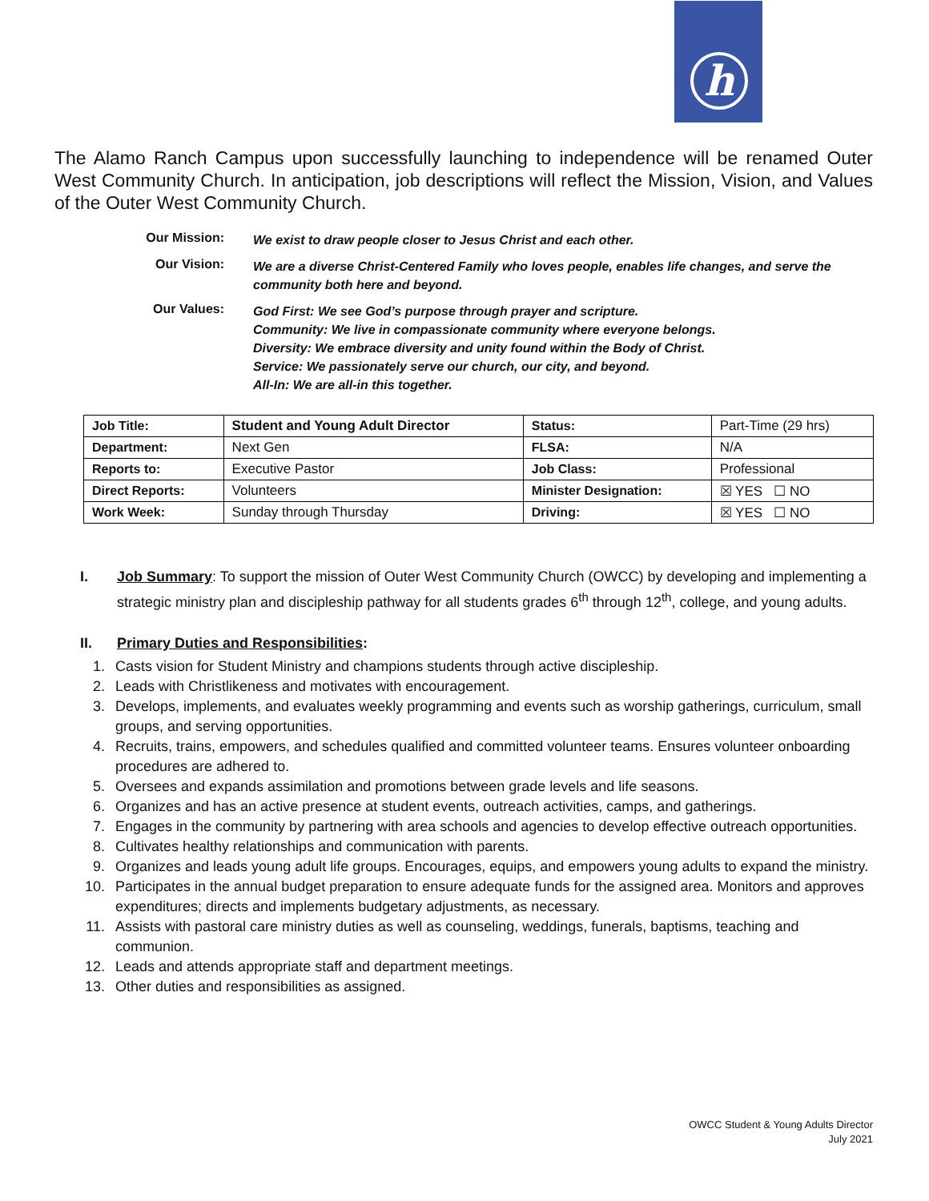h
The Alamo Ranch Campus upon successfully launching to independence will be renamed Outer West Community Church. In anticipation, job descriptions will reflect the Mission, Vision, and Values of the Outer West Community Church.
| Our Mission: | We exist to draw people closer to Jesus Christ and each other. |
| Our Vision: | We are a diverse Christ-Centered Family who loves people, enables life changes, and serve the community both here and beyond. |
| Our Values: | God First: We see God’s purpose through prayer and scripture. Community: We live in compassionate community where everyone belongs. Diversity: We embrace diversity and unity found within the Body of Christ. Service: We passionately serve our church, our city, and beyond. All-In: We are all-in this together. |
| Job Title: | Student and Young Adult Director | Status: | Part-Time (29 hrs) |
| Department: | Next Gen | FLSA: | N/A |
| Reports to: | Executive Pastor | Job Class: | Professional |
| Direct Reports: | Volunteers | Minister Designation: | ☒ YES ☐ NO |
| Work Week: | Sunday through Thursday | Driving: | ☒ YES ☐ NO |
I. Job Summary: To support the mission of Outer West Community Church (OWCC) by developing and implementing a strategic ministry plan and discipleship pathway for all students grades 6<sup>th</sup> through 12<sup>th</sup>, college, and young adults.
II. Primary Duties and Responsibilities:
1. Casts vision for Student Ministry and champions students through active discipleship.
2. Leads with Christlikeness and motivates with encouragement.
3. Develops, implements, and evaluates weekly programming and events such as worship gatherings, curriculum, small groups, and serving opportunities.
4. Recruits, trains, empowers, and schedules qualified and committed volunteer teams. Ensures volunteer onboarding procedures are adhered to.
5. Oversees and expands assimilation and promotions between grade levels and life seasons.
6. Organizes and has an active presence at student events, outreach activities, camps, and gatherings.
7. Engages in the community by partnering with area schools and agencies to develop effective outreach opportunities.
8. Cultivates healthy relationships and communication with parents.
9. Organizes and leads young adult life groups. Encourages, equips, and empowers young adults to expand the ministry.
10. Participates in the annual budget preparation to ensure adequate funds for the assigned area. Monitors and approves expenditures; directs and implements budgetary adjustments, as necessary.
11. Assists with pastoral care ministry duties as well as counseling, weddings, funerals, baptisms, teaching and communion.
12. Leads and attends appropriate staff and department meetings.
13. Other duties and responsibilities as assigned.
OWCC Student & Young Adults Director
July 2021